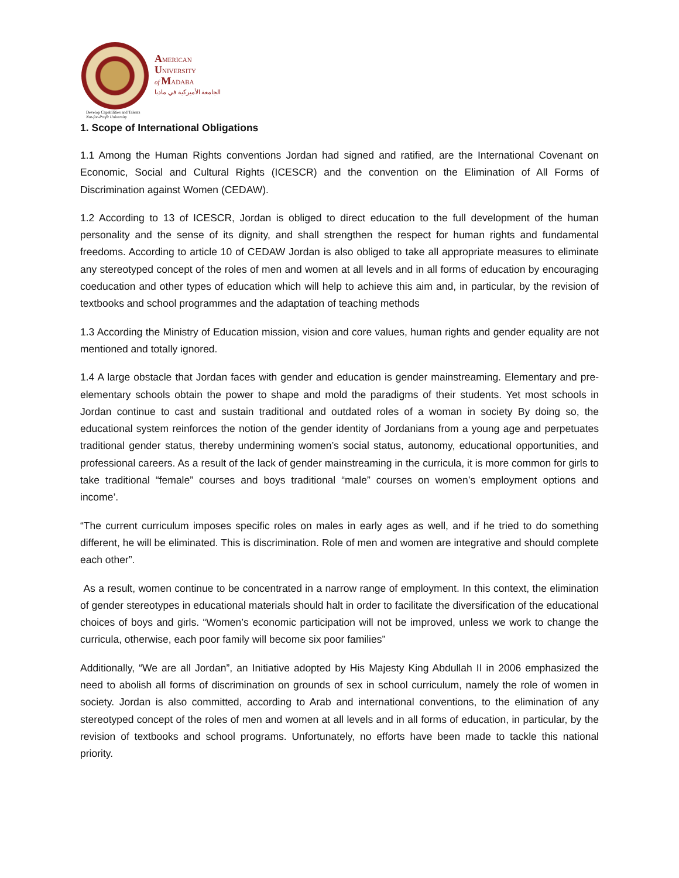AMERICAN
UNIVERSITY
of MADABA
الجامعة الأميركية في مادبا
Develop Capabilities and Talents
Not-for-Profit University
1. Scope of International Obligations
1.1 Among the Human Rights conventions Jordan had signed and ratified, are the International Covenant on Economic, Social and Cultural Rights (ICESCR) and the convention on the Elimination of All Forms of Discrimination against Women (CEDAW).
1.2 According to 13 of ICESCR, Jordan is obliged to direct education to the full development of the human personality and the sense of its dignity, and shall strengthen the respect for human rights and fundamental freedoms. According to article 10 of CEDAW Jordan is also obliged to take all appropriate measures to eliminate any stereotyped concept of the roles of men and women at all levels and in all forms of education by encouraging coeducation and other types of education which will help to achieve this aim and, in particular, by the revision of textbooks and school programmes and the adaptation of teaching methods
1.3 According the Ministry of Education mission, vision and core values, human rights and gender equality are not mentioned and totally ignored.
1.4 A large obstacle that Jordan faces with gender and education is gender mainstreaming. Elementary and pre-elementary schools obtain the power to shape and mold the paradigms of their students. Yet most schools in Jordan continue to cast and sustain traditional and outdated roles of a woman in society By doing so, the educational system reinforces the notion of the gender identity of Jordanians from a young age and perpetuates traditional gender status, thereby undermining women’s social status, autonomy, educational opportunities, and professional careers. As a result of the lack of gender mainstreaming in the curricula, it is more common for girls to take traditional “female” courses and boys traditional “male” courses on women’s employment options and income’.
“The current curriculum imposes specific roles on males in early ages as well, and if he tried to do something different, he will be eliminated. This is discrimination. Role of men and women are integrative and should complete each other”.
As a result, women continue to be concentrated in a narrow range of employment. In this context, the elimination of gender stereotypes in educational materials should halt in order to facilitate the diversification of the educational choices of boys and girls. “Women’s economic participation will not be improved, unless we work to change the curricula, otherwise, each poor family will become six poor families”
Additionally, “We are all Jordan”, an Initiative adopted by His Majesty King Abdullah II in 2006 emphasized the need to abolish all forms of discrimination on grounds of sex in school curriculum, namely the role of women in society. Jordan is also committed, according to Arab and international conventions, to the elimination of any stereotyped concept of the roles of men and women at all levels and in all forms of education, in particular, by the revision of textbooks and school programs. Unfortunately, no efforts have been made to tackle this national priority.